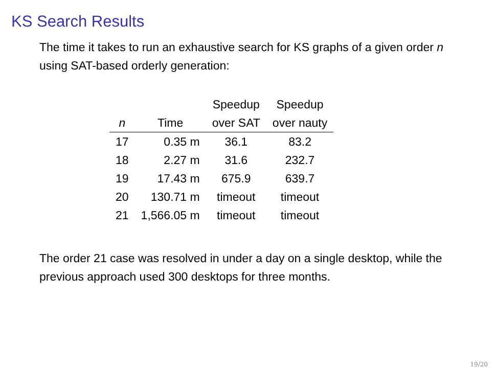KS Search Results
The time it takes to run an exhaustive search for KS graphs of a given order n using SAT-based orderly generation:
| n | Time | Speedup over SAT | Speedup over nauty |
| --- | --- | --- | --- |
| 17 | 0.35 m | 36.1 | 83.2 |
| 18 | 2.27 m | 31.6 | 232.7 |
| 19 | 17.43 m | 675.9 | 639.7 |
| 20 | 130.71 m | timeout | timeout |
| 21 | 1,566.05 m | timeout | timeout |
The order 21 case was resolved in under a day on a single desktop, while the previous approach used 300 desktops for three months.
19/20